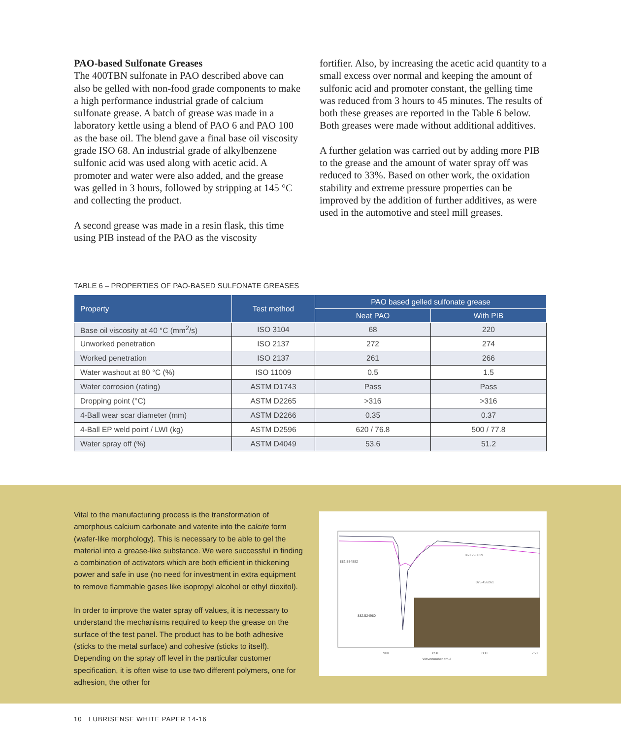PAO-based Sulfonate Greases
The 400TBN sulfonate in PAO described above can also be gelled with non-food grade components to make a high performance industrial grade of calcium sulfonate grease. A batch of grease was made in a laboratory kettle using a blend of PAO 6 and PAO 100 as the base oil. The blend gave a final base oil viscosity grade ISO 68. An industrial grade of alkylbenzene sulfonic acid was used along with acetic acid. A promoter and water were also added, and the grease was gelled in 3 hours, followed by stripping at 145 °C and collecting the product.
A second grease was made in a resin flask, this time using PIB instead of the PAO as the viscosity
fortifier. Also, by increasing the acetic acid quantity to a small excess over normal and keeping the amount of sulfonic acid and promoter constant, the gelling time was reduced from 3 hours to 45 minutes. The results of both these greases are reported in the Table 6 below. Both greases were made without additional additives.
A further gelation was carried out by adding more PIB to the grease and the amount of water spray off was reduced to 33%. Based on other work, the oxidation stability and extreme pressure properties can be improved by the addition of further additives, as were used in the automotive and steel mill greases.
TABLE 6 – PROPERTIES OF PAO-BASED SULFONATE GREASES
| Property | Test method | PAO based gelled sulfonate grease | |
| --- | --- | --- | --- |
| | | Neat PAO | With PIB |
| Base oil viscosity at 40 °C (mm<sup>2</sup>/s) | ISO 3104 | 68 | 220 |
| Unworked penetration | ISO 2137 | 272 | 274 |
| Worked penetration | ISO 2137 | 261 | 266 |
| Water washout at 80 °C (%) | ISO 11009 | 0.5 | 1.5 |
| Water corrosion (rating) | ASTM D1743 | Pass | Pass |
| Dropping point (°C) | ASTM D2265 | >316 | >316 |
| 4-Ball wear scar diameter (mm) | ASTM D2266 | 0.35 | 0.37 |
| 4-Ball EP weld point / LWI (kg) | ASTM D2596 | 620 / 76.8 | 500 / 77.8 |
| Water spray off (%) | ASTM D4049 | 53.6 | 51.2 |
Vital to the manufacturing process is the transformation of amorphous calcium carbonate and vaterite into the calcite form (wafer-like morphology). This is necessary to be able to gel the material into a grease-like substance. We were successful in finding a combination of activators which are both efficient in thickening power and safe in use (no need for investment in extra equipment to remove flammable gases like isopropyl alcohol or ethyl dioxitol).
In order to improve the water spray off values, it is necessary to understand the mechanisms required to keep the grease on the surface of the test panel. The product has to be both adhesive (sticks to the metal surface) and cohesive (sticks to itself). Depending on the spray off level in the particular customer specification, it is often wise to use two different polymers, one for adhesion, the other for
882.884882
860.298029
875.456261
882.524980
900
850
800
750
Wavenumber cm-1
10 LUBRISENSE WHITE PAPER 14-16